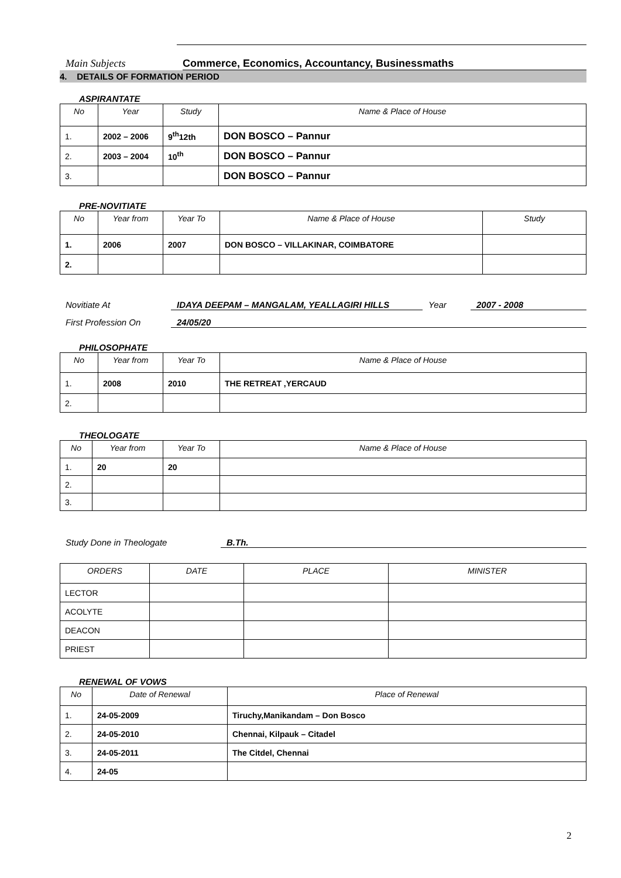Main Subjects Commerce, Economics, Accountancy, Businessmaths
4. DETAILS OF FORMATION PERIOD
ASPIRANTATE
| No | Year | Study | Name & Place of House |
| --- | --- | --- | --- |
| 1. | 2002 – 2006 | 9<sup>th</sup>12th | DON BOSCO – Pannur |
| 2. | 2003 – 2004 | 10<sup>th</sup> | DON BOSCO – Pannur |
| 3. | | | DON BOSCO – Pannur |
PRE-NOVITIATE
| No | Year from | Year To | Name & Place of House | Study |
| --- | --- | --- | --- | --- |
| 1. | 2006 | 2007 | DON BOSCO – VILLAKINAR, COIMBATORE | |
| 2. | | | | |
Novitiate At IDAYA DEEPAM – MANGALAM, YEALLAGIRI HILLS Year 2007 - 2008
First Profession On 24/05/20
PHILOSOPHATE
| No | Year from | Year To | Name & Place of House |
| --- | --- | --- | --- |
| 1. | 2008 | 2010 | THE RETREAT ,YERCAUD |
| 2. | | | |
THEOLOGATE
| No | Year from | Year To | Name & Place of House |
| --- | --- | --- | --- |
| 1. | 20 | 20 | |
| 2. | | | |
| 3. | | | |
Study Done in Theologate B.Th.
| ORDERS | DATE | PLACE | MINISTER |
| --- | --- | --- | --- |
| LECTOR | | | |
| ACOLYTE | | | |
| DEACON | | | |
| PRIEST | | | |
RENEWAL OF VOWS
| No | Date of Renewal | Place of Renewal |
| --- | --- | --- |
| 1. | 24-05-2009 | Tiruchy,Manikandam – Don Bosco |
| 2. | 24-05-2010 | Chennai, Kilpauk – Citadel |
| 3. | 24-05-2011 | The Citdel, Chennai |
| 4. | 24-05 | |
2